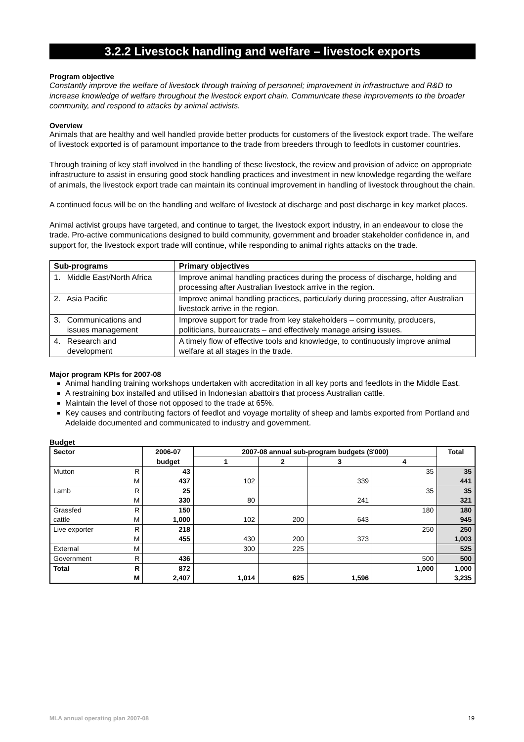3.2.2 Livestock handling and welfare – livestock exports
Program objective
Constantly improve the welfare of livestock through training of personnel; improvement in infrastructure and R&D to increase knowledge of welfare throughout the livestock export chain. Communicate these improvements to the broader community, and respond to attacks by animal activists.
Overview
Animals that are healthy and well handled provide better products for customers of the livestock export trade. The welfare of livestock exported is of paramount importance to the trade from breeders through to feedlots in customer countries.
Through training of key staff involved in the handling of these livestock, the review and provision of advice on appropriate infrastructure to assist in ensuring good stock handling practices and investment in new knowledge regarding the welfare of animals, the livestock export trade can maintain its continual improvement in handling of livestock throughout the chain.
A continued focus will be on the handling and welfare of livestock at discharge and post discharge in key market places.
Animal activist groups have targeted, and continue to target, the livestock export industry, in an endeavour to close the trade. Pro-active communications designed to build community, government and broader stakeholder confidence in, and support for, the livestock export trade will continue, while responding to animal rights attacks on the trade.
| Sub-programs | Primary objectives |
| --- | --- |
| 1. Middle East/North Africa | Improve animal handling practices during the process of discharge, holding and processing after Australian livestock arrive in the region. |
| 2. Asia Pacific | Improve animal handling practices, particularly during processing, after Australian livestock arrive in the region. |
| 3. Communications and issues management | Improve support for trade from key stakeholders – community, producers, politicians, bureaucrats – and effectively manage arising issues. |
| 4. Research and development | A timely flow of effective tools and knowledge, to continuously improve animal welfare at all stages in the trade. |
Major program KPIs for 2007-08
Animal handling training workshops undertaken with accreditation in all key ports and feedlots in the Middle East.
A restraining box installed and utilised in Indonesian abattoirs that process Australian cattle.
Maintain the level of those not opposed to the trade at 65%.
Key causes and contributing factors of feedlot and voyage mortality of sheep and lambs exported from Portland and Adelaide documented and communicated to industry and government.
Budget
| Sector | | 2006-07 | 2007-08 annual sub-program budgets ($'000) | | | | Total |
| --- | --- | --- | --- | --- | --- | --- | --- |
| | | budget | 1 | 2 | 3 | 4 | |
| Mutton | R | 43 | | | | 35 | 35 |
| | M | 437 | 102 | | 339 | | 441 |
| Lamb | R | 25 | | | | 35 | 35 |
| | M | 330 | 80 | | 241 | | 321 |
| Grassfed | R | 150 | | | | 180 | 180 |
| cattle | M | 1,000 | 102 | 200 | 643 | | 945 |
| Live exporter | R | 218 | | | | 250 | 250 |
| | M | 455 | 430 | 200 | 373 | | 1,003 |
| External | M | | 300 | 225 | | | 525 |
| Government | R | 436 | | | | 500 | 500 |
| Total | R | 872 | | | | 1,000 | 1,000 |
| | M | 2,407 | 1,014 | 625 | 1,596 | | 3,235 |
MLA annual operating plan 2007-08 19